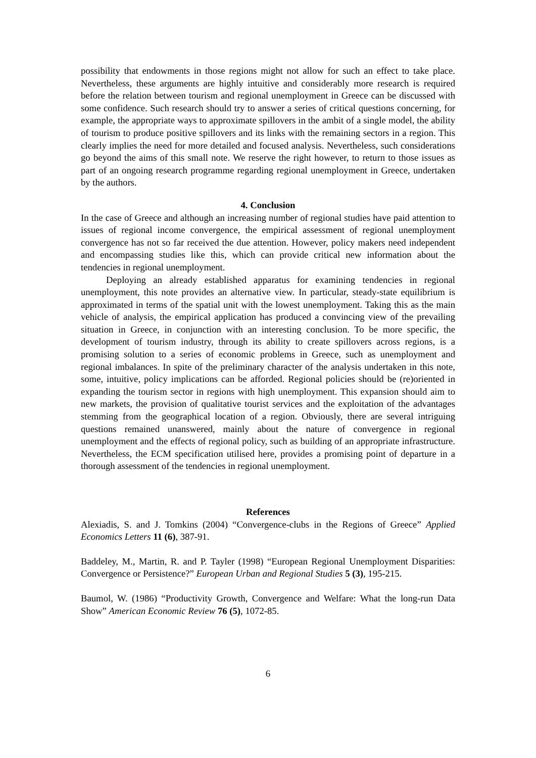possibility that endowments in those regions might not allow for such an effect to take place. Nevertheless, these arguments are highly intuitive and considerably more research is required before the relation between tourism and regional unemployment in Greece can be discussed with some confidence. Such research should try to answer a series of critical questions concerning, for example, the appropriate ways to approximate spillovers in the ambit of a single model, the ability of tourism to produce positive spillovers and its links with the remaining sectors in a region. This clearly implies the need for more detailed and focused analysis. Nevertheless, such considerations go beyond the aims of this small note. We reserve the right however, to return to those issues as part of an ongoing research programme regarding regional unemployment in Greece, undertaken by the authors.
4. Conclusion
In the case of Greece and although an increasing number of regional studies have paid attention to issues of regional income convergence, the empirical assessment of regional unemployment convergence has not so far received the due attention. However, policy makers need independent and encompassing studies like this, which can provide critical new information about the tendencies in regional unemployment.
Deploying an already established apparatus for examining tendencies in regional unemployment, this note provides an alternative view. In particular, steady-state equilibrium is approximated in terms of the spatial unit with the lowest unemployment. Taking this as the main vehicle of analysis, the empirical application has produced a convincing view of the prevailing situation in Greece, in conjunction with an interesting conclusion. To be more specific, the development of tourism industry, through its ability to create spillovers across regions, is a promising solution to a series of economic problems in Greece, such as unemployment and regional imbalances. In spite of the preliminary character of the analysis undertaken in this note, some, intuitive, policy implications can be afforded. Regional policies should be (re)oriented in expanding the tourism sector in regions with high unemployment. This expansion should aim to new markets, the provision of qualitative tourist services and the exploitation of the advantages stemming from the geographical location of a region. Obviously, there are several intriguing questions remained unanswered, mainly about the nature of convergence in regional unemployment and the effects of regional policy, such as building of an appropriate infrastructure. Nevertheless, the ECM specification utilised here, provides a promising point of departure in a thorough assessment of the tendencies in regional unemployment.
References
Alexiadis, S. and J. Tomkins (2004) “Convergence-clubs in the Regions of Greece” Applied Economics Letters 11 (6), 387-91.
Baddeley, M., Martin, R. and P. Tayler (1998) “European Regional Unemployment Disparities: Convergence or Persistence?” European Urban and Regional Studies 5 (3), 195-215.
Baumol, W. (1986) “Productivity Growth, Convergence and Welfare: What the long-run Data Show” American Economic Review 76 (5), 1072-85.
6